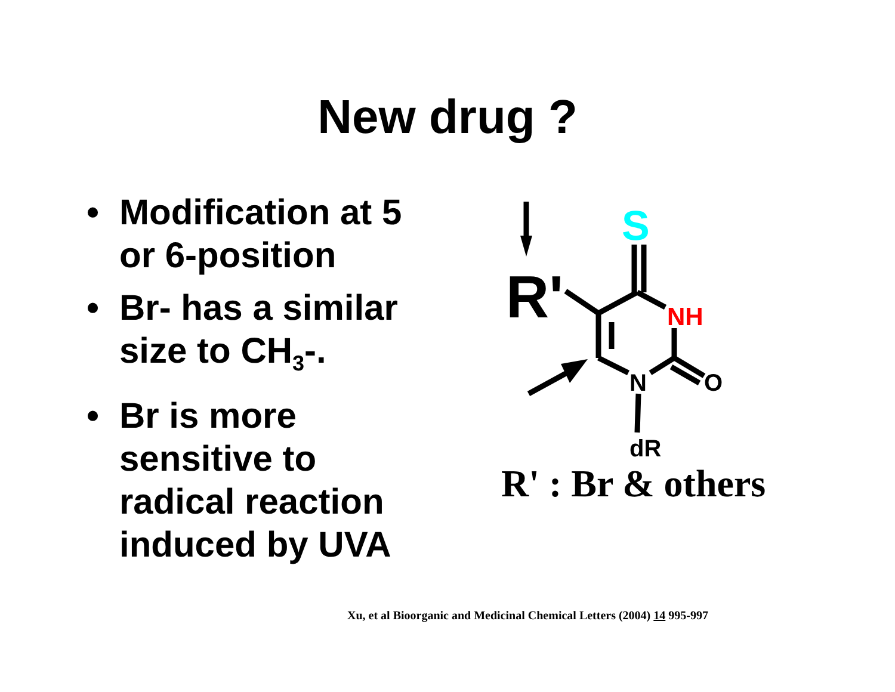New drug ?
• Modification at 5 or 6-position
• Br- has a similar size to CH<sub>3</sub>-.
• Br is more sensitive to radical reaction induced by UVA
R'
S
NH
N
O
dR
R' : Br & others
Xu, et al Bioorganic and Medicinal Chemical Letters (2004) 14 995-997